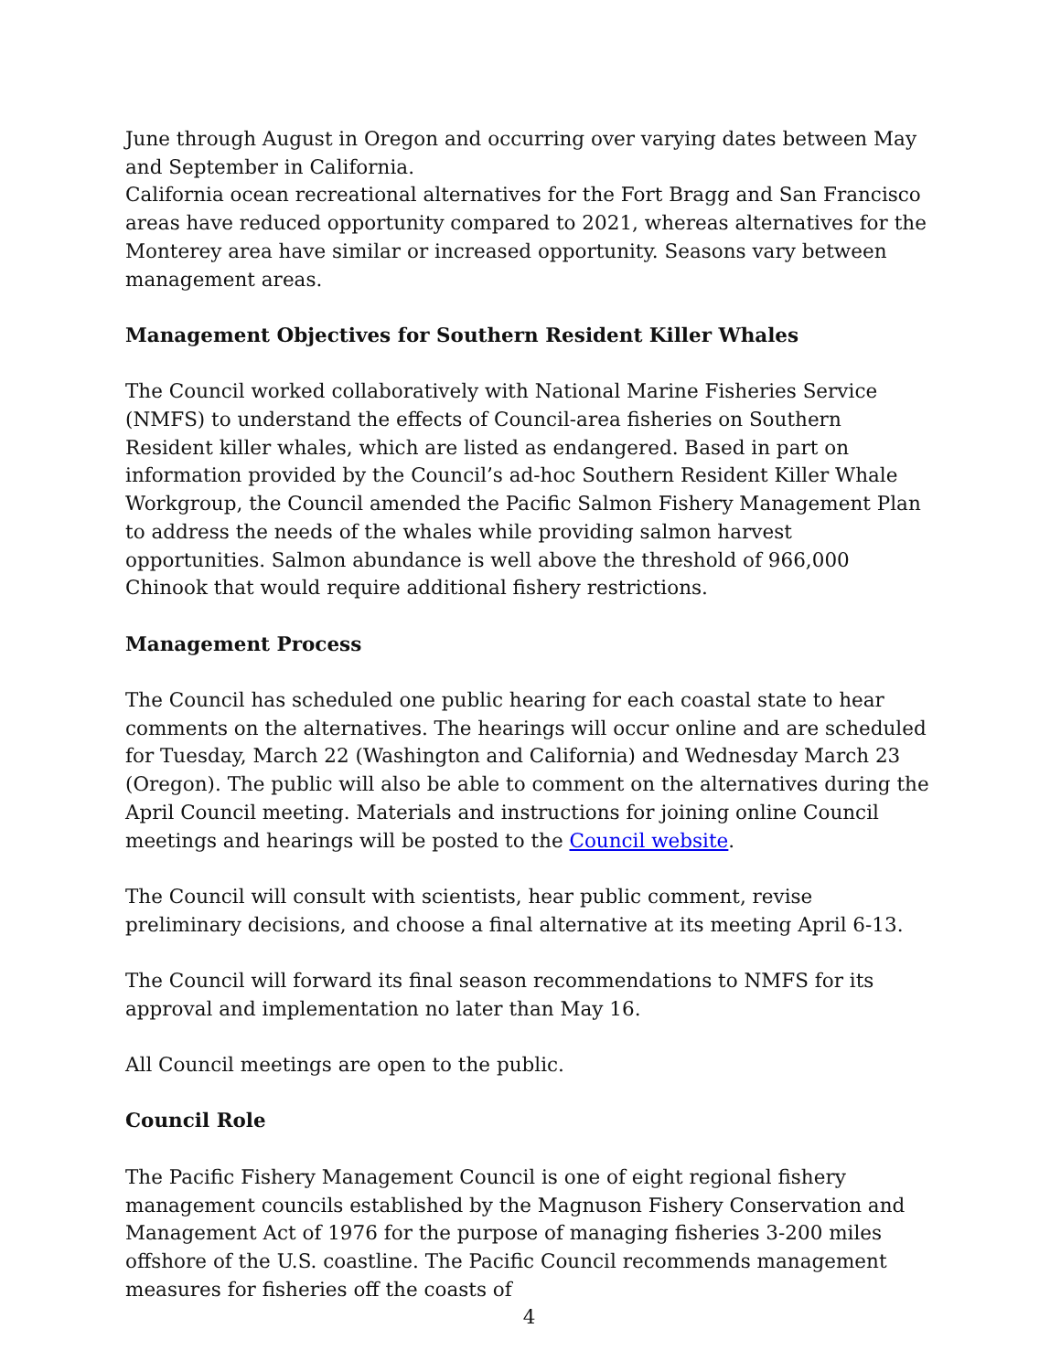June through August in Oregon and occurring over varying dates between May and September in California.
California ocean recreational alternatives for the Fort Bragg and San Francisco areas have reduced opportunity compared to 2021, whereas alternatives for the Monterey area have similar or increased opportunity. Seasons vary between management areas.
Management Objectives for Southern Resident Killer Whales
The Council worked collaboratively with National Marine Fisheries Service (NMFS) to understand the effects of Council-area fisheries on Southern Resident killer whales, which are listed as endangered. Based in part on information provided by the Council’s ad-hoc Southern Resident Killer Whale Workgroup, the Council amended the Pacific Salmon Fishery Management Plan to address the needs of the whales while providing salmon harvest opportunities. Salmon abundance is well above the threshold of 966,000 Chinook that would require additional fishery restrictions.
Management Process
The Council has scheduled one public hearing for each coastal state to hear comments on the alternatives. The hearings will occur online and are scheduled for Tuesday, March 22 (Washington and California) and Wednesday March 23 (Oregon). The public will also be able to comment on the alternatives during the April Council meeting. Materials and instructions for joining online Council meetings and hearings will be posted to the Council website.
The Council will consult with scientists, hear public comment, revise preliminary decisions, and choose a final alternative at its meeting April 6-13.
The Council will forward its final season recommendations to NMFS for its approval and implementation no later than May 16.
All Council meetings are open to the public.
Council Role
The Pacific Fishery Management Council is one of eight regional fishery management councils established by the Magnuson Fishery Conservation and Management Act of 1976 for the purpose of managing fisheries 3-200 miles offshore of the U.S. coastline. The Pacific Council recommends management measures for fisheries off the coasts of
4